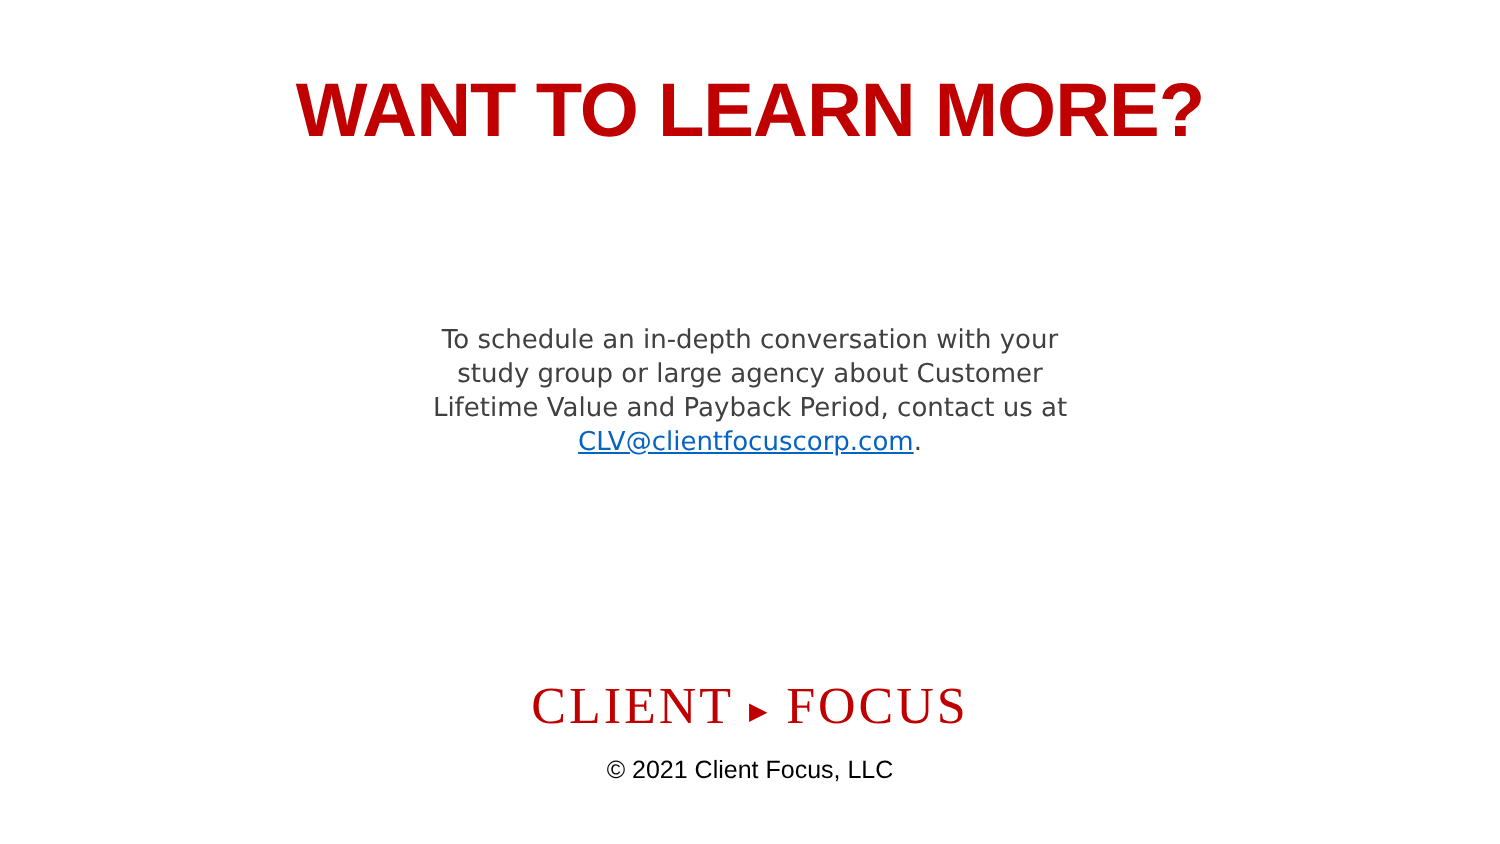WANT TO LEARN MORE?
To schedule an in-depth conversation with your study group or large agency about Customer Lifetime Value and Payback Period, contact us at CLV@clientfocuscorp.com.
CLIENT ▶ FOCUS
© 2021 Client Focus, LLC